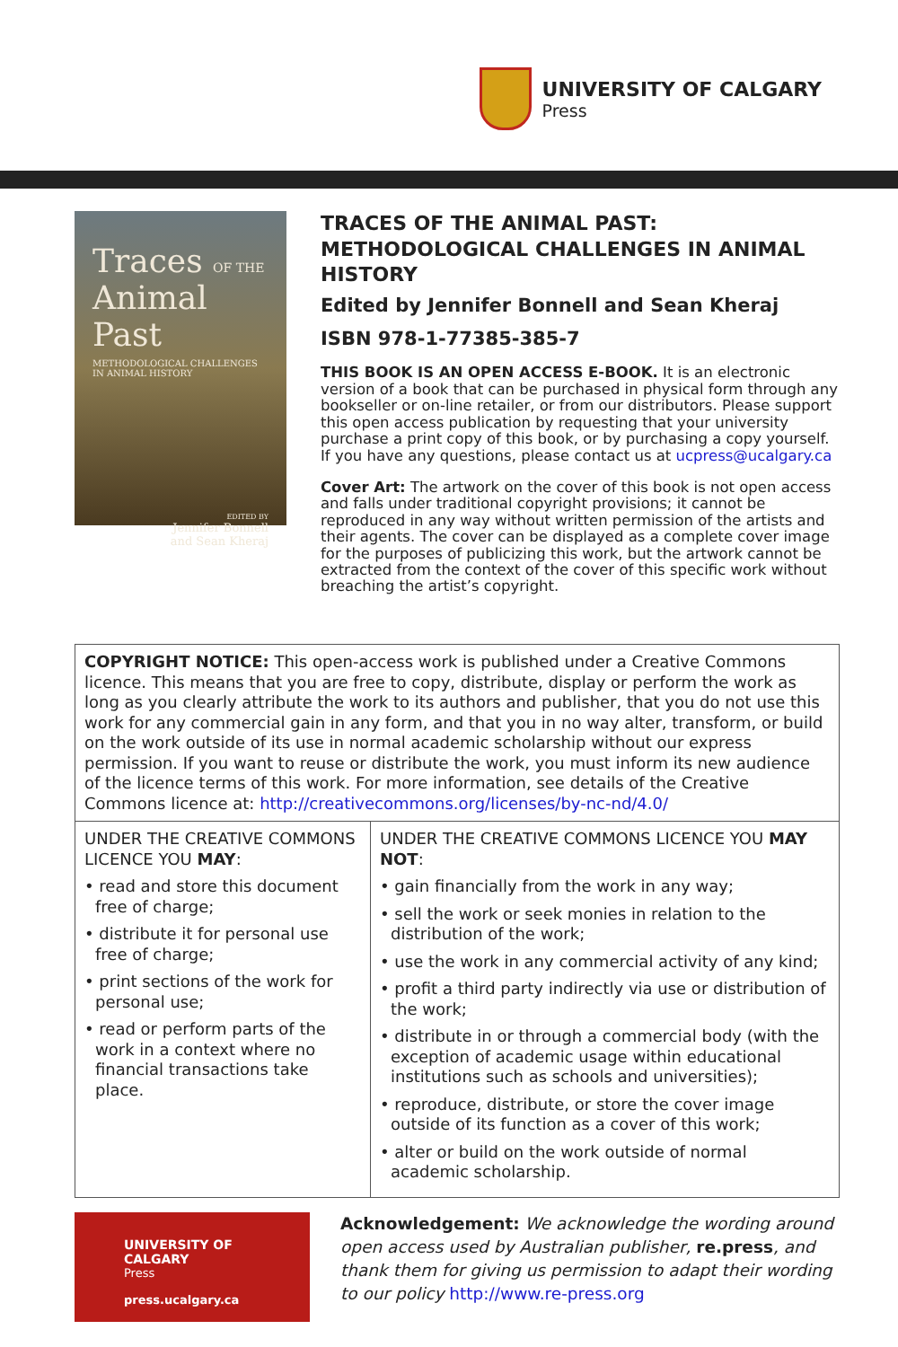UNIVERSITY OF CALGARY
Press
Traces OF THE
Animal Past
METHODOLOGICAL CHALLENGES IN ANIMAL HISTORY
EDITED BY
Jennifer Bonnell
and Sean Kheraj
TRACES OF THE ANIMAL PAST: METHODOLOGICAL CHALLENGES IN ANIMAL HISTORY
Edited by Jennifer Bonnell and Sean Kheraj
ISBN 978-1-77385-385-7
THIS BOOK IS AN OPEN ACCESS E-BOOK. It is an electronic version of a book that can be purchased in physical form through any bookseller or on-line retailer, or from our distributors. Please support this open access publication by requesting that your university purchase a print copy of this book, or by purchasing a copy yourself. If you have any questions, please contact us at ucpress@ucalgary.ca
Cover Art: The artwork on the cover of this book is not open access and falls under traditional copyright provisions; it cannot be reproduced in any way without written permission of the artists and their agents. The cover can be displayed as a complete cover image for the purposes of publicizing this work, but the artwork cannot be extracted from the context of the cover of this specific work without breaching the artist’s copyright.
| COPYRIGHT NOTICE: This open-access work is published under a Creative Commons licence. This means that you are free to copy, distribute, display or perform the work as long as you clearly attribute the work to its authors and publisher, that you do not use this work for any commercial gain in any form, and that you in no way alter, transform, or build on the work outside of its use in normal academic scholarship without our express permission. If you want to reuse or distribute the work, you must inform its new audience of the licence terms of this work. For more information, see details of the Creative Commons licence at: http://creativecommons.org/licenses/by-nc-nd/4.0/ | |
| UNDER THE CREATIVE COMMONS LICENCE YOU MAY : • read and store this document free of charge; • distribute it for personal use free of charge; • print sections of the work for personal use; • read or perform parts of the work in a context where no financial transactions take place. | UNDER THE CREATIVE COMMONS LICENCE YOU MAY NOT : • gain financially from the work in any way; • sell the work or seek monies in relation to the distribution of the work; • use the work in any commercial activity of any kind; • profit a third party indirectly via use or distribution of the work; • distribute in or through a commercial body (with the exception of academic usage within educational institutions such as schools and universities); • reproduce, distribute, or store the cover image outside of its function as a cover of this work; • alter or build on the work outside of normal academic scholarship. |
UNIVERSITY OF CALGARY
Press
press.ucalgary.ca
Acknowledgement: We acknowledge the wording around open access used by Australian publisher, re.press, and thank them for giving us permission to adapt their wording to our policy http://www.re-press.org